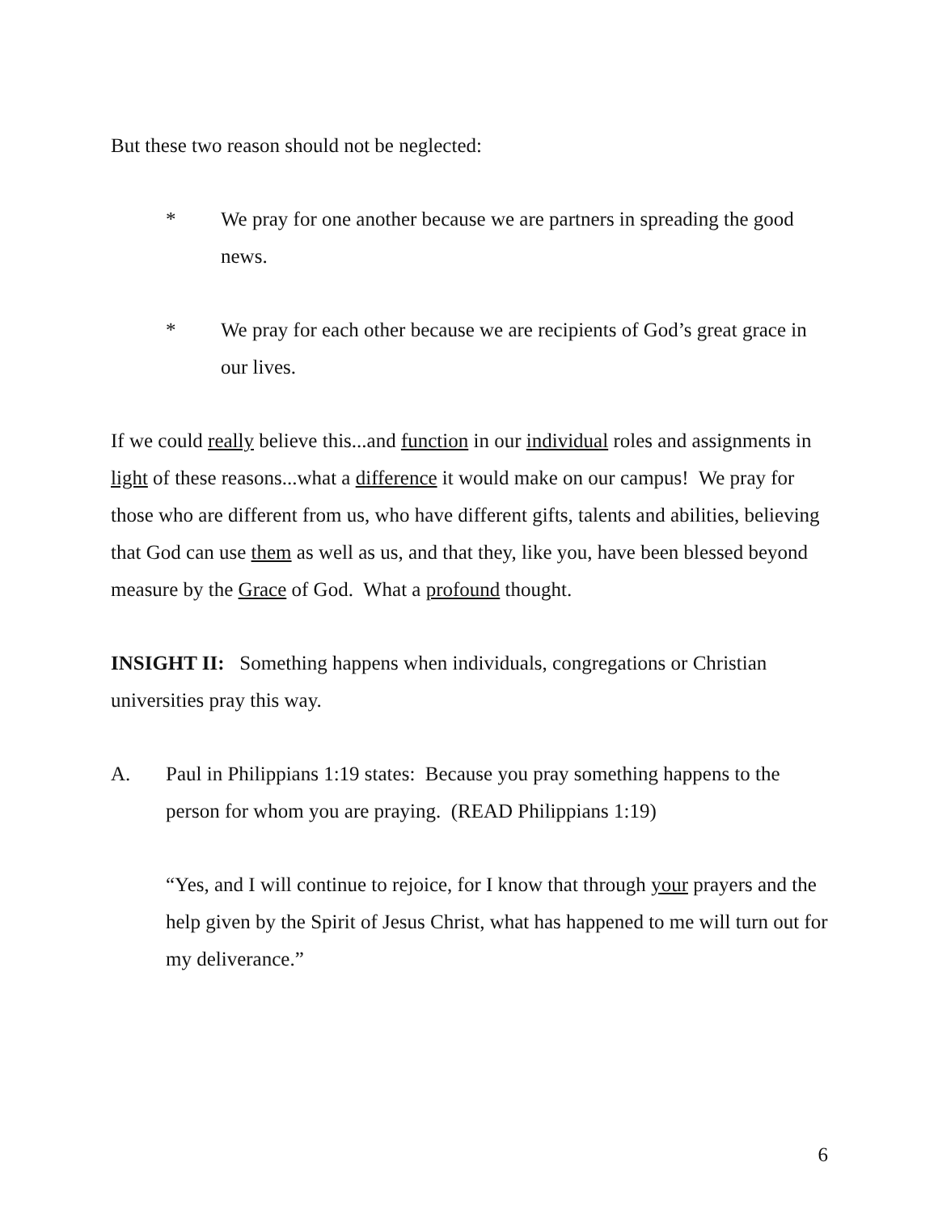But these two reason should not be neglected:
* We pray for one another because we are partners in spreading the good news.
* We pray for each other because we are recipients of God’s great grace in our lives.
If we could really believe this...and function in our individual roles and assignments in light of these reasons...what a difference it would make on our campus! We pray for those who are different from us, who have different gifts, talents and abilities, believing that God can use them as well as us, and that they, like you, have been blessed beyond measure by the Grace of God. What a profound thought.
INSIGHT II: Something happens when individuals, congregations or Christian universities pray this way.
A. Paul in Philippians 1:19 states: Because you pray something happens to the person for whom you are praying. (READ Philippians 1:19)
“Yes, and I will continue to rejoice, for I know that through your prayers and the help given by the Spirit of Jesus Christ, what has happened to me will turn out for my deliverance.”
6